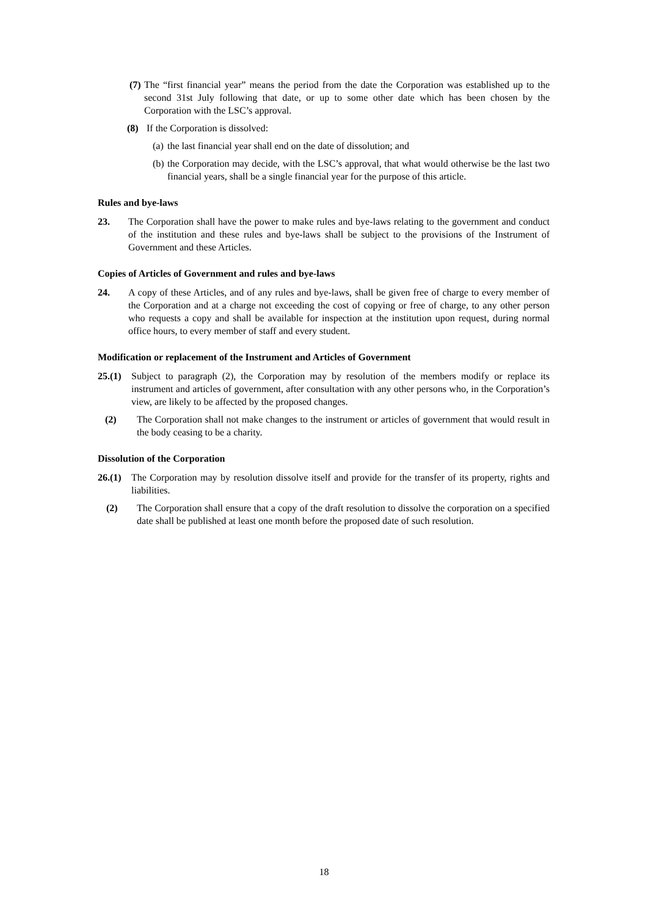(7) The “first financial year” means the period from the date the Corporation was established up to the second 31st July following that date, or up to some other date which has been chosen by the Corporation with the LSC’s approval.
(8) If the Corporation is dissolved:
(a) the last financial year shall end on the date of dissolution; and
(b) the Corporation may decide, with the LSC’s approval, that what would otherwise be the last two financial years, shall be a single financial year for the purpose of this article.
Rules and bye-laws
23. The Corporation shall have the power to make rules and bye-laws relating to the government and conduct of the institution and these rules and bye-laws shall be subject to the provisions of the Instrument of Government and these Articles.
Copies of Articles of Government and rules and bye-laws
24. A copy of these Articles, and of any rules and bye-laws, shall be given free of charge to every member of the Corporation and at a charge not exceeding the cost of copying or free of charge, to any other person who requests a copy and shall be available for inspection at the institution upon request, during normal office hours, to every member of staff and every student.
Modification or replacement of the Instrument and Articles of Government
25.(1) Subject to paragraph (2), the Corporation may by resolution of the members modify or replace its instrument and articles of government, after consultation with any other persons who, in the Corporation’s view, are likely to be affected by the proposed changes.
(2) The Corporation shall not make changes to the instrument or articles of government that would result in the body ceasing to be a charity.
Dissolution of the Corporation
26.(1) The Corporation may by resolution dissolve itself and provide for the transfer of its property, rights and liabilities.
(2) The Corporation shall ensure that a copy of the draft resolution to dissolve the corporation on a specified date shall be published at least one month before the proposed date of such resolution.
18